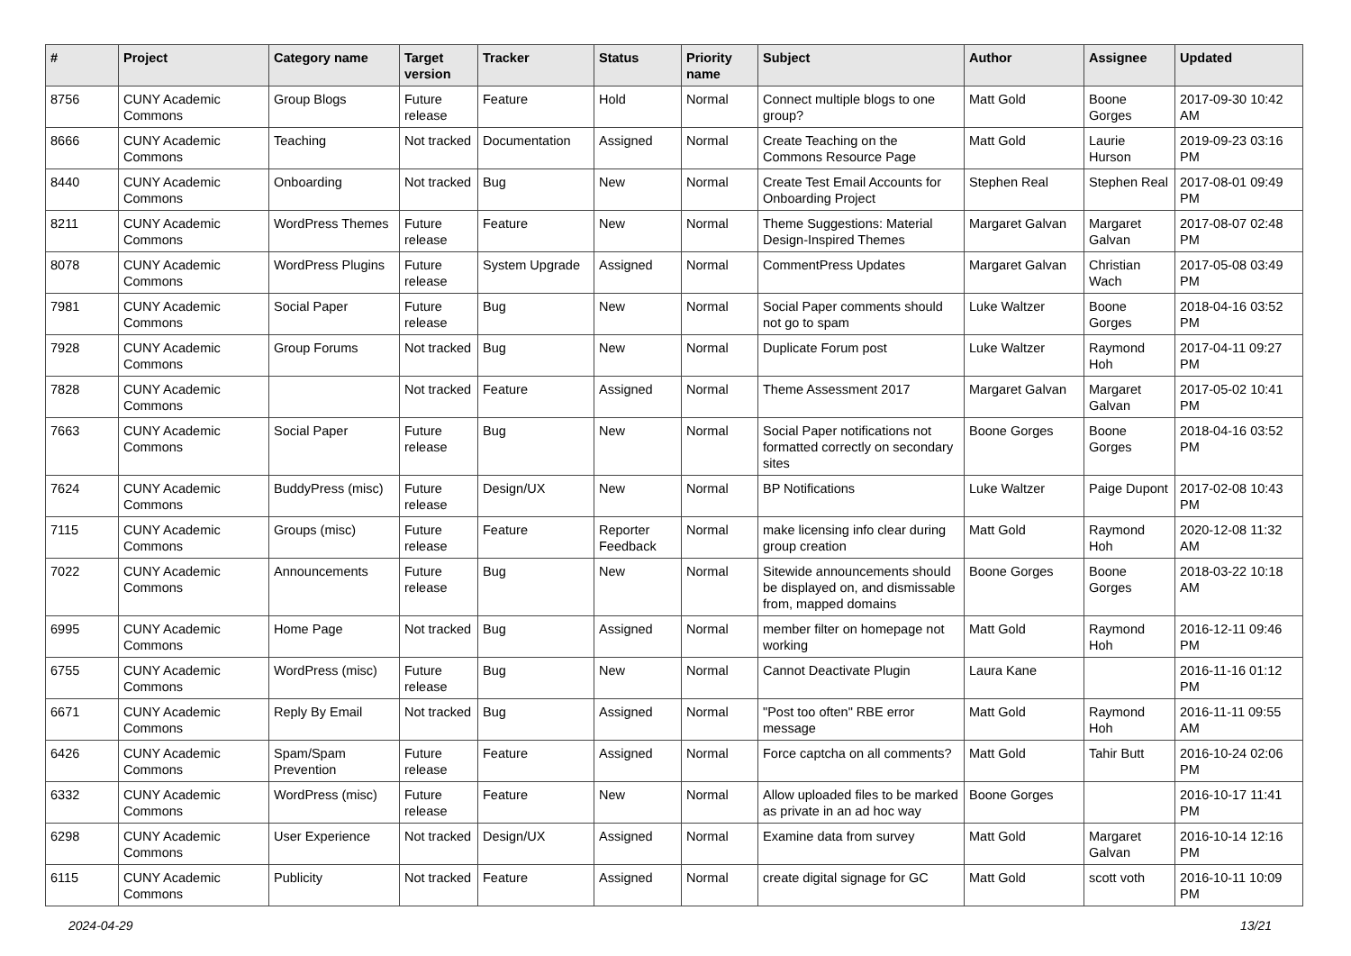| # | Project | Category name | Target version | Tracker | Status | Priority name | Subject | Author | Assignee | Updated |
| --- | --- | --- | --- | --- | --- | --- | --- | --- | --- | --- |
| 8756 | CUNY Academic Commons | Group Blogs | Future release | Feature | Hold | Normal | Connect multiple blogs to one group? | Matt Gold | Boone Gorges | 2017-09-30 10:42 AM |
| 8666 | CUNY Academic Commons | Teaching | Not tracked | Documentation | Assigned | Normal | Create Teaching on the Commons Resource Page | Matt Gold | Laurie Hurson | 2019-09-23 03:16 PM |
| 8440 | CUNY Academic Commons | Onboarding | Not tracked | Bug | New | Normal | Create Test Email Accounts for Onboarding Project | Stephen Real | Stephen Real | 2017-08-01 09:49 PM |
| 8211 | CUNY Academic Commons | WordPress Themes | Future release | Feature | New | Normal | Theme Suggestions: Material Design-Inspired Themes | Margaret Galvan | Margaret Galvan | 2017-08-07 02:48 PM |
| 8078 | CUNY Academic Commons | WordPress Plugins | Future release | System Upgrade | Assigned | Normal | CommentPress Updates | Margaret Galvan | Christian Wach | 2017-05-08 03:49 PM |
| 7981 | CUNY Academic Commons | Social Paper | Future release | Bug | New | Normal | Social Paper comments should not go to spam | Luke Waltzer | Boone Gorges | 2018-04-16 03:52 PM |
| 7928 | CUNY Academic Commons | Group Forums | Not tracked | Bug | New | Normal | Duplicate Forum post | Luke Waltzer | Raymond Hoh | 2017-04-11 09:27 PM |
| 7828 | CUNY Academic Commons | | Not tracked | Feature | Assigned | Normal | Theme Assessment 2017 | Margaret Galvan | Margaret Galvan | 2017-05-02 10:41 PM |
| 7663 | CUNY Academic Commons | Social Paper | Future release | Bug | New | Normal | Social Paper notifications not formatted correctly on secondary sites | Boone Gorges | Boone Gorges | 2018-04-16 03:52 PM |
| 7624 | CUNY Academic Commons | BuddyPress (misc) | Future release | Design/UX | New | Normal | BP Notifications | Luke Waltzer | Paige Dupont | 2017-02-08 10:43 PM |
| 7115 | CUNY Academic Commons | Groups (misc) | Future release | Feature | Reporter Feedback | Normal | make licensing info clear during group creation | Matt Gold | Raymond Hoh | 2020-12-08 11:32 AM |
| 7022 | CUNY Academic Commons | Announcements | Future release | Bug | New | Normal | Sitewide announcements should be displayed on, and dismissable from, mapped domains | Boone Gorges | Boone Gorges | 2018-03-22 10:18 AM |
| 6995 | CUNY Academic Commons | Home Page | Not tracked | Bug | Assigned | Normal | member filter on homepage not working | Matt Gold | Raymond Hoh | 2016-12-11 09:46 PM |
| 6755 | CUNY Academic Commons | WordPress (misc) | Future release | Bug | New | Normal | Cannot Deactivate Plugin | Laura Kane | | 2016-11-16 01:12 PM |
| 6671 | CUNY Academic Commons | Reply By Email | Not tracked | Bug | Assigned | Normal | "Post too often" RBE error message | Matt Gold | Raymond Hoh | 2016-11-11 09:55 AM |
| 6426 | CUNY Academic Commons | Spam/Spam Prevention | Future release | Feature | Assigned | Normal | Force captcha on all comments? | Matt Gold | Tahir Butt | 2016-10-24 02:06 PM |
| 6332 | CUNY Academic Commons | WordPress (misc) | Future release | Feature | New | Normal | Allow uploaded files to be marked as private in an ad hoc way | Boone Gorges | | 2016-10-17 11:41 PM |
| 6298 | CUNY Academic Commons | User Experience | Not tracked | Design/UX | Assigned | Normal | Examine data from survey | Matt Gold | Margaret Galvan | 2016-10-14 12:16 PM |
| 6115 | CUNY Academic Commons | Publicity | Not tracked | Feature | Assigned | Normal | create digital signage for GC | Matt Gold | scott voth | 2016-10-11 10:09 PM |
2024-04-29 13/21